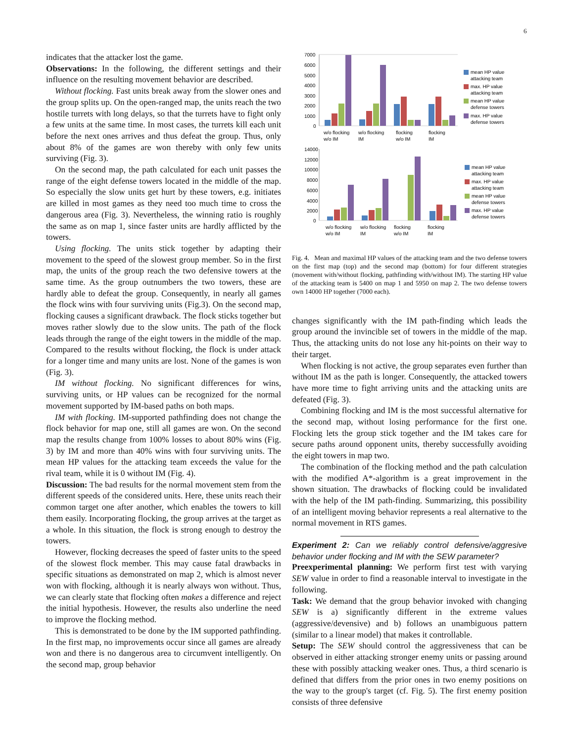6
indicates that the attacker lost the game.
Observations: In the following, the different settings and their influence on the resulting movement behavior are described.
Without flocking. Fast units break away from the slower ones and the group splits up. On the open-ranged map, the units reach the two hostile turrets with long delays, so that the turrets have to fight only a few units at the same time. In most cases, the turrets kill each unit before the next ones arrives and thus defeat the group. Thus, only about 8% of the games are won thereby with only few units surviving (Fig. 3).
On the second map, the path calculated for each unit passes the range of the eight defense towers located in the middle of the map. So especially the slow units get hurt by these towers, e.g. initiates are killed in most games as they need too much time to cross the dangerous area (Fig. 3). Nevertheless, the winning ratio is roughly the same as on map 1, since faster units are hardly afflicted by the towers.
Using flocking. The units stick together by adapting their movement to the speed of the slowest group member. So in the first map, the units of the group reach the two defensive towers at the same time. As the group outnumbers the two towers, these are hardly able to defeat the group. Consequently, in nearly all games the flock wins with four surviving units (Fig.3). On the second map, flocking causes a significant drawback. The flock sticks together but moves rather slowly due to the slow units. The path of the flock leads through the range of the eight towers in the middle of the map. Compared to the results without flocking, the flock is under attack for a longer time and many units are lost. None of the games is won (Fig. 3).
IM without flocking. No significant differences for wins, surviving units, or HP values can be recognized for the normal movement supported by IM-based paths on both maps.
IM with flocking. IM-supported pathfinding does not change the flock behavior for map one, still all games are won. On the second map the results change from 100% losses to about 80% wins (Fig. 3) by IM and more than 40% wins with four surviving units. The mean HP values for the attacking team exceeds the value for the rival team, while it is 0 without IM (Fig. 4).
Discussion: The bad results for the normal movement stem from the different speeds of the considered units. Here, these units reach their common target one after another, which enables the towers to kill them easily. Incorporating flocking, the group arrives at the target as a whole. In this situation, the flock is strong enough to destroy the towers.
However, flocking decreases the speed of faster units to the speed of the slowest flock member. This may cause fatal drawbacks in specific situations as demonstrated on map 2, which is almost never won with flocking, although it is nearly always won without. Thus, we can clearly state that flocking often makes a difference and reject the initial hypothesis. However, the results also underline the need to improve the flocking method.
This is demonstrated to be done by the IM supported pathfinding. In the first map, no improvements occur since all games are already won and there is no dangerous area to circumvent intelligently. On the second map, group behavior
7000
6000
5000
4000
3000
2000
1000
0
w/o flocking
w/o IM
w/o flocking
IM
flocking
w/o IM
flocking
IM
mean HP value
attacking team
max. HP value
attacking team
mean HP value
defense towers
max. HP value
defense towers
14000
12000
10000
8000
6000
4000
2000
0
w/o flocking
w/o IM
w/o flocking
IM
flocking
w/o IM
flocking
IM
mean HP value
attacking team
max. HP value
attacking team
mean HP value
defense towers
max. HP value
defense towers
Fig. 4. Mean and maximal HP values of the attacking team and the two defense towers on the first map (top) and the second map (bottom) for four different strategies (movement with/without flocking, pathfinding with/without IM). The starting HP value of the attacking team is 5400 on map 1 and 5950 on map 2. The two defense towers own 14000 HP together (7000 each).
changes significantly with the IM path-finding which leads the group around the invincible set of towers in the middle of the map. Thus, the attacking units do not lose any hit-points on their way to their target.
When flocking is not active, the group separates even further than without IM as the path is longer. Consequently, the attacked towers have more time to fight arriving units and the attacking units are defeated (Fig. 3).
Combining flocking and IM is the most successful alternative for the second map, without losing performance for the first one. Flocking lets the group stick together and the IM takes care for secure paths around opponent units, thereby successfully avoiding the eight towers in map two.
The combination of the flocking method and the path calculation with the modified A*-algorithm is a great improvement in the shown situation. The drawbacks of flocking could be invalidated with the help of the IM path-finding. Summarizing, this possibility of an intelligent moving behavior represents a real alternative to the normal movement in RTS games.
Experiment 2: Can we reliably control defensive/aggresive behavior under flocking and IM with the SEW parameter?
Preexperimental planning: We perform first test with varying SEW value in order to find a reasonable interval to investigate in the following.
Task: We demand that the group behavior invoked with changing SEW is a) significantly different in the extreme values (aggressive/devensive) and b) follows an unambiguous pattern (similar to a linear model) that makes it controllable.
Setup: The SEW should control the aggressiveness that can be observed in either attacking stronger enemy units or passing around these with possibly attacking weaker ones. Thus, a third scenario is defined that differs from the prior ones in two enemy positions on the way to the group's target (cf. Fig. 5). The first enemy position consists of three defensive